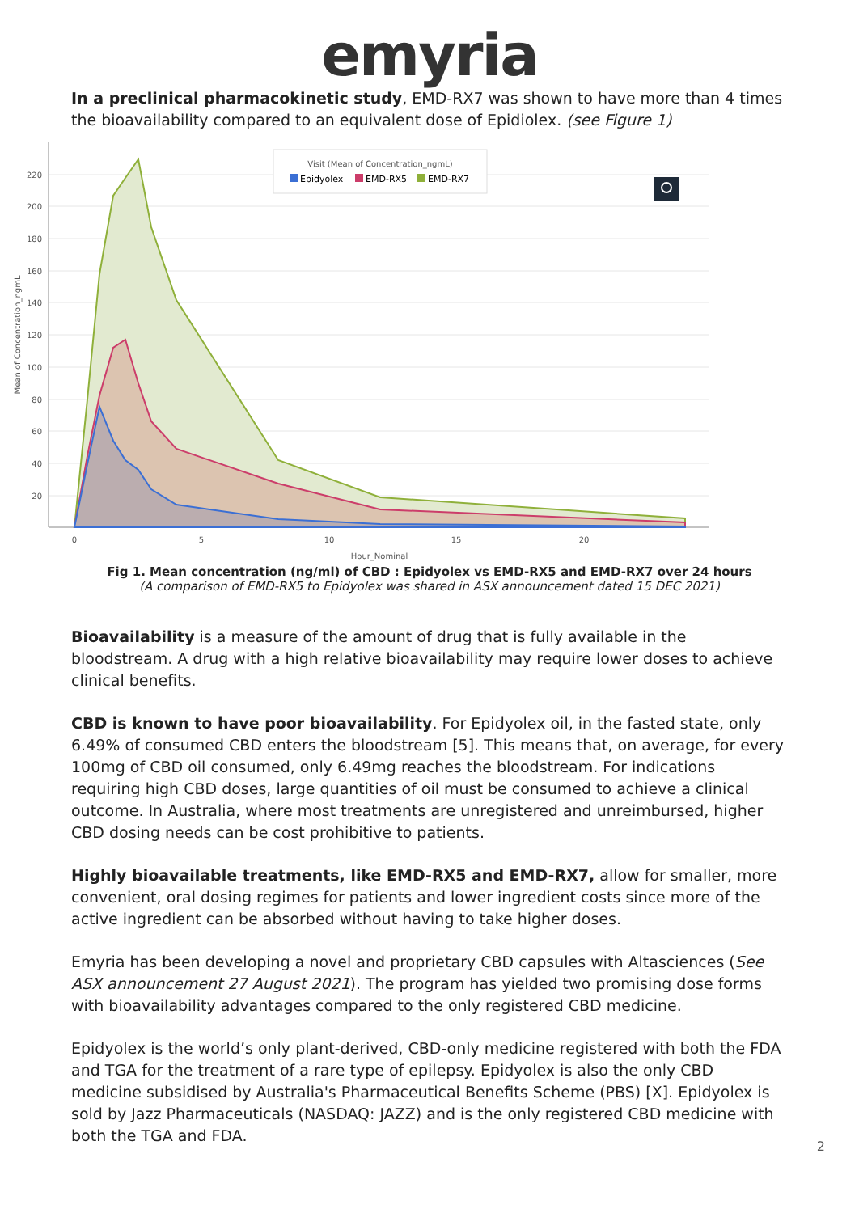emyria
In a preclinical pharmacokinetic study, EMD-RX7 was shown to have more than 4 times the bioavailability compared to an equivalent dose of Epidiolex. (see Figure 1)
220
200
180
160
140
120
100
80
60
40
20
0
5
10
15
20
Hour_Nominal
Mean of Concentration_ngmL
Visit (Mean of Concentration_ngmL)
Epidyolex
EMD-RX5
EMD-RX7
Fig 1. Mean concentration (ng/ml) of CBD : Epidyolex vs EMD-RX5 and EMD-RX7 over 24 hours
(A comparison of EMD-RX5 to Epidyolex was shared in ASX announcement dated 15 DEC 2021)
Bioavailability is a measure of the amount of drug that is fully available in the bloodstream. A drug with a high relative bioavailability may require lower doses to achieve clinical benefits.
CBD is known to have poor bioavailability. For Epidyolex oil, in the fasted state, only 6.49% of consumed CBD enters the bloodstream [5]. This means that, on average, for every 100mg of CBD oil consumed, only 6.49mg reaches the bloodstream. For indications requiring high CBD doses, large quantities of oil must be consumed to achieve a clinical outcome. In Australia, where most treatments are unregistered and unreimbursed, higher CBD dosing needs can be cost prohibitive to patients.
Highly bioavailable treatments, like EMD-RX5 and EMD-RX7, allow for smaller, more convenient, oral dosing regimes for patients and lower ingredient costs since more of the active ingredient can be absorbed without having to take higher doses.
Emyria has been developing a novel and proprietary CBD capsules with Altasciences (See ASX announcement 27 August 2021). The program has yielded two promising dose forms with bioavailability advantages compared to the only registered CBD medicine.
Epidyolex is the world’s only plant-derived, CBD-only medicine registered with both the FDA and TGA for the treatment of a rare type of epilepsy. Epidyolex is also the only CBD medicine subsidised by Australia's Pharmaceutical Benefits Scheme (PBS) [X]. Epidyolex is sold by Jazz Pharmaceuticals (NASDAQ: JAZZ) and is the only registered CBD medicine with both the TGA and FDA.
2